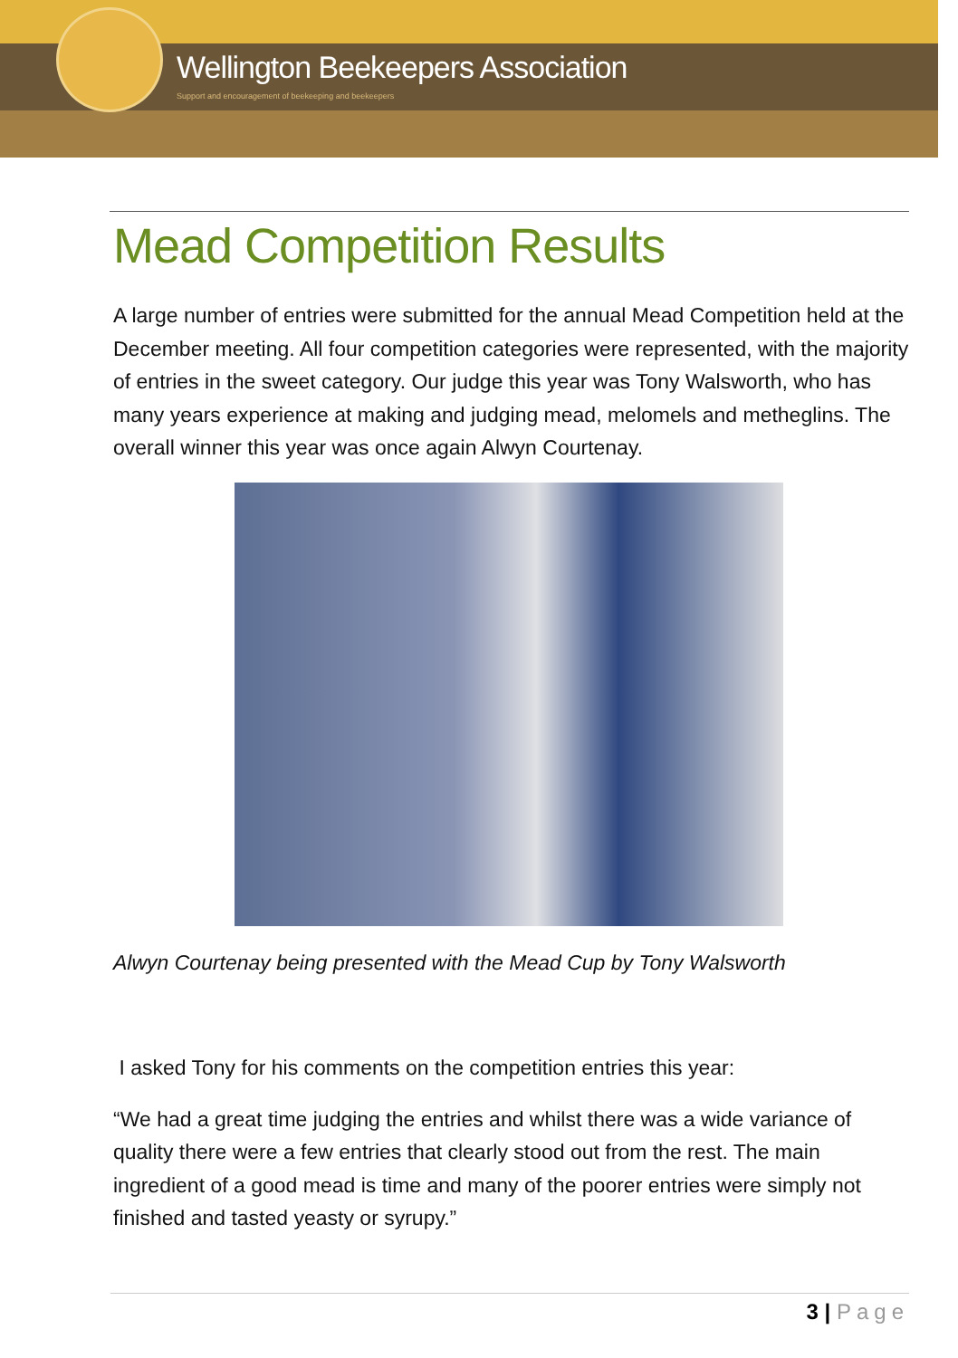Wellington Beekeepers Association
Support and encouragement of beekeeping and beekeepers
Mead Competition Results
A large number of entries were submitted for the annual Mead Competition held at the December meeting. All four competition categories were represented, with the majority of entries in the sweet category. Our judge this year was Tony Walsworth, who has many years experience at making and judging mead, melomels and metheglins. The overall winner this year was once again Alwyn Courtenay.
Alwyn Courtenay being presented with the Mead Cup by Tony Walsworth
I asked Tony for his comments on the competition entries this year:
“We had a great time judging the entries and whilst there was a wide variance of quality there were a few entries that clearly stood out from the rest. The main ingredient of a good mead is time and many of the poorer entries were simply not finished and tasted yeasty or syrupy.”
3 | Page